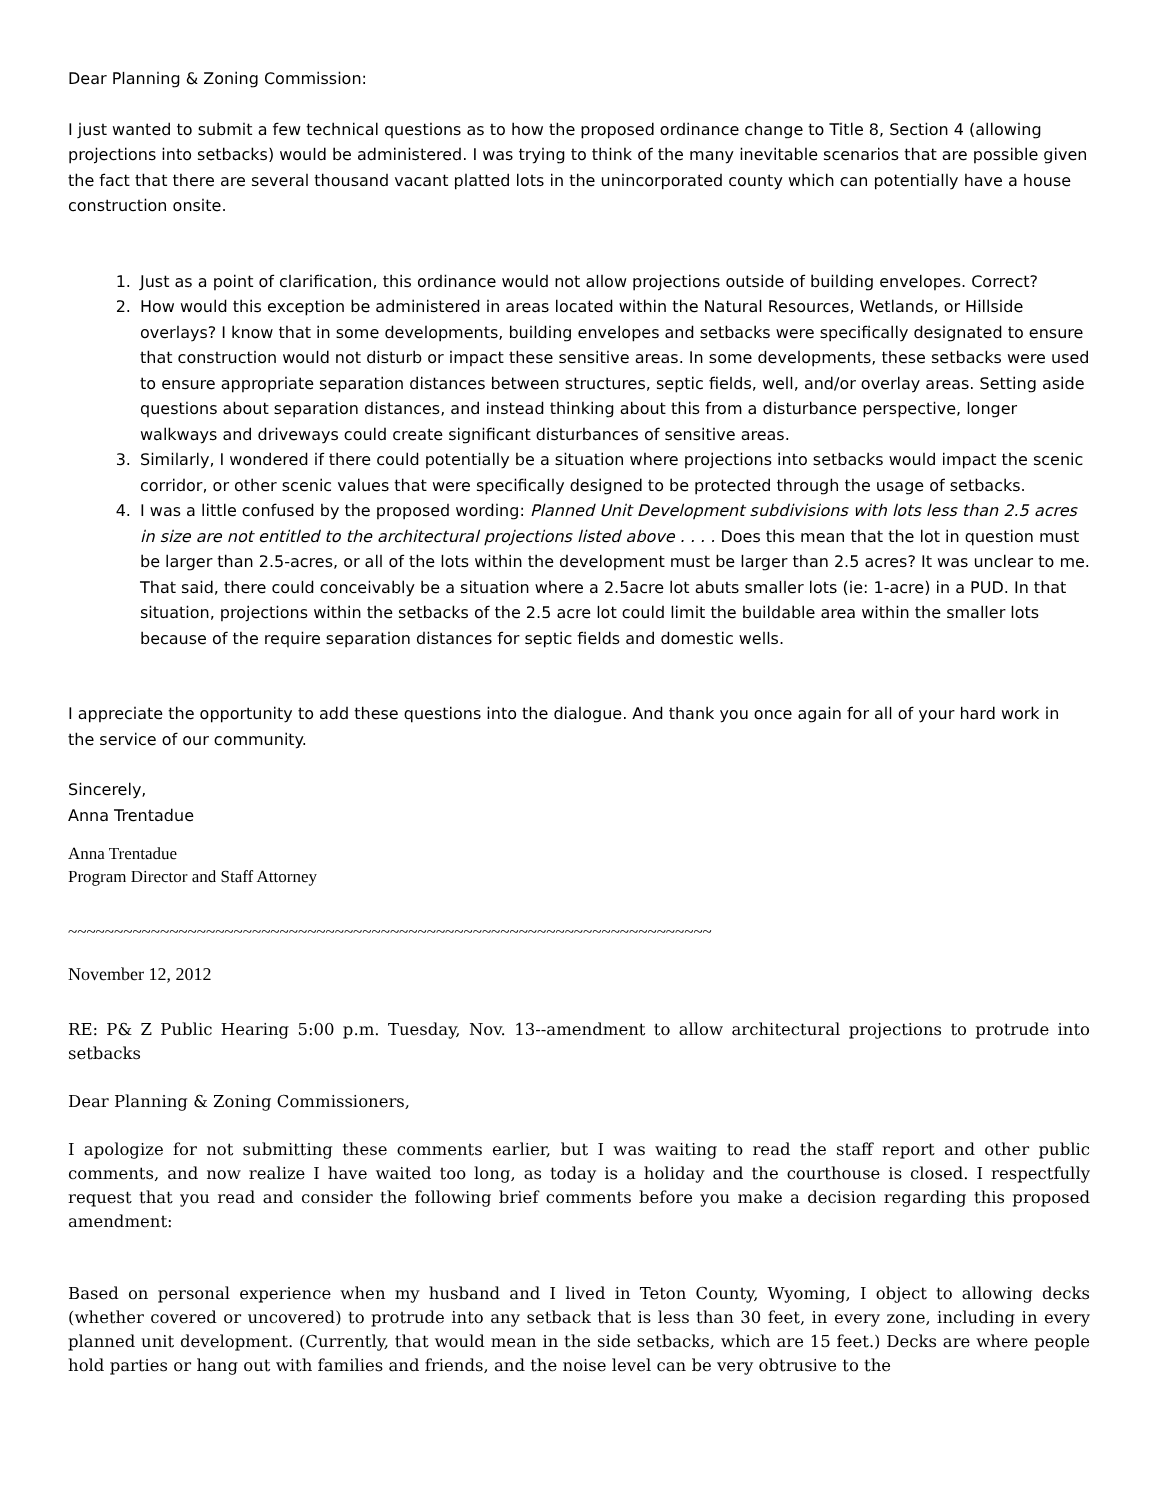Dear Planning & Zoning Commission:
I just wanted to submit a few technical questions as to how the proposed ordinance change to Title 8, Section 4 (allowing projections into setbacks) would be administered. I was trying to think of the many inevitable scenarios that are possible given the fact that there are several thousand vacant platted lots in the unincorporated county which can potentially have a house construction onsite.
1. Just as a point of clarification, this ordinance would not allow projections outside of building envelopes. Correct?
2. How would this exception be administered in areas located within the Natural Resources, Wetlands, or Hillside overlays? I know that in some developments, building envelopes and setbacks were specifically designated to ensure that construction would not disturb or impact these sensitive areas. In some developments, these setbacks were used to ensure appropriate separation distances between structures, septic fields, well, and/or overlay areas. Setting aside questions about separation distances, and instead thinking about this from a disturbance perspective, longer walkways and driveways could create significant disturbances of sensitive areas.
3. Similarly, I wondered if there could potentially be a situation where projections into setbacks would impact the scenic corridor, or other scenic values that were specifically designed to be protected through the usage of setbacks.
4. I was a little confused by the proposed wording: Planned Unit Development subdivisions with lots less than 2.5 acres in size are not entitled to the architectural projections listed above . . . . Does this mean that the lot in question must be larger than 2.5-acres, or all of the lots within the development must be larger than 2.5 acres? It was unclear to me. That said, there could conceivably be a situation where a 2.5acre lot abuts smaller lots (ie: 1-acre) in a PUD. In that situation, projections within the setbacks of the 2.5 acre lot could limit the buildable area within the smaller lots because of the require separation distances for septic fields and domestic wells.
I appreciate the opportunity to add these questions into the dialogue. And thank you once again for all of your hard work in the service of our community.
Sincerely,
Anna Trentadue
Anna Trentadue
Program Director and Staff Attorney
~~~~~~~~~~~~~~~~~~~~~~~~~~~~~~~~~~~~~~~~~~~~~~~~~~~~~~~~~~~~~~~~~~~~~~
November 12, 2012
RE: P& Z Public Hearing 5:00 p.m. Tuesday, Nov. 13--amendment to allow architectural projections to protrude into setbacks
Dear Planning & Zoning Commissioners,
I apologize for not submitting these comments earlier, but I was waiting to read the staff report and other public comments, and now realize I have waited too long, as today is a holiday and the courthouse is closed. I respectfully request that you read and consider the following brief comments before you make a decision regarding this proposed amendment:
Based on personal experience when my husband and I lived in Teton County, Wyoming, I object to allowing decks (whether covered or uncovered) to protrude into any setback that is less than 30 feet, in every zone, including in every planned unit development. (Currently, that would mean in the side setbacks, which are 15 feet.) Decks are where people hold parties or hang out with families and friends, and the noise level can be very obtrusive to the